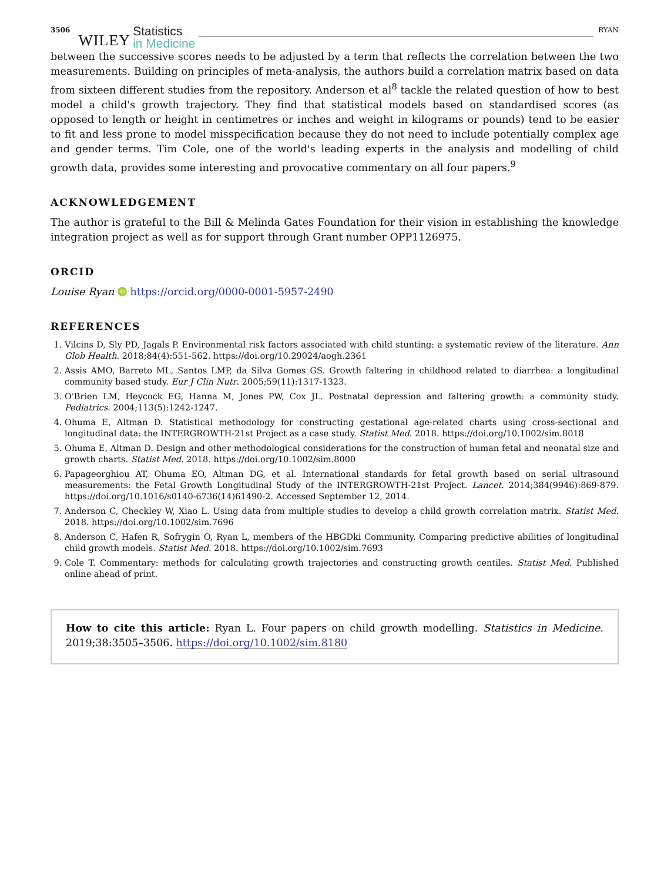3506 WILEY Statistics
in Medicine RYAN
between the successive scores needs to be adjusted by a term that reflects the correlation between the two measurements. Building on principles of meta-analysis, the authors build a correlation matrix based on data from sixteen different studies from the repository. Anderson et al<sup>8</sup> tackle the related question of how to best model a child's growth trajectory. They find that statistical models based on standardised scores (as opposed to length or height in centimetres or inches and weight in kilograms or pounds) tend to be easier to fit and less prone to model misspecification because they do not need to include potentially complex age and gender terms. Tim Cole, one of the world's leading experts in the analysis and modelling of child growth data, provides some interesting and provocative commentary on all four papers.<sup>9</sup>
ACKNOWLEDGEMENT
The author is grateful to the Bill & Melinda Gates Foundation for their vision in establishing the knowledge integration project as well as for support through Grant number OPP1126975.
ORCID
Louise Ryan iD https://orcid.org/0000-0001-5957-2490
REFERENCES
1. Vilcins D, Sly PD, Jagals P. Environmental risk factors associated with child stunting: a systematic review of the literature. Ann Glob Health. 2018;84(4):551-562. https://doi.org/10.29024/aogh.2361
2. Assis AMO, Barreto ML, Santos LMP, da Silva Gomes GS. Growth faltering in childhood related to diarrhea: a longitudinal community based study. Eur J Clin Nutr. 2005;59(11):1317-1323.
3. O'Brien LM, Heycock EG, Hanna M, Jones PW, Cox JL. Postnatal depression and faltering growth: a community study. Pediatrics. 2004;113(5):1242-1247.
4. Ohuma E, Altman D. Statistical methodology for constructing gestational age-related charts using cross-sectional and longitudinal data: the INTERGROWTH-21st Project as a case study. Statist Med. 2018. https://doi.org/10.1002/sim.8018
5. Ohuma E, Altman D. Design and other methodological considerations for the construction of human fetal and neonatal size and growth charts. Statist Med. 2018. https://doi.org/10.1002/sim.8000
6. Papageorghiou AT, Ohuma EO, Altman DG, et al. International standards for fetal growth based on serial ultrasound measurements: the Fetal Growth Longitudinal Study of the INTERGROWTH-21st Project. Lancet. 2014;384(9946):869-879. https://doi.org/10.1016/s0140-6736(14)61490-2. Accessed September 12, 2014.
7. Anderson C, Checkley W, Xiao L. Using data from multiple studies to develop a child growth correlation matrix. Statist Med. 2018. https://doi.org/10.1002/sim.7696
8. Anderson C, Hafen R, Sofrygin O, Ryan L, members of the HBGDki Community. Comparing predictive abilities of longitudinal child growth models. Statist Med. 2018. https://doi.org/10.1002/sim.7693
9. Cole T. Commentary: methods for calculating growth trajectories and constructing growth centiles. Statist Med. Published online ahead of print.
How to cite this article: Ryan L. Four papers on child growth modelling. Statistics in Medicine. 2019;38:3505–3506. https://doi.org/10.1002/sim.8180